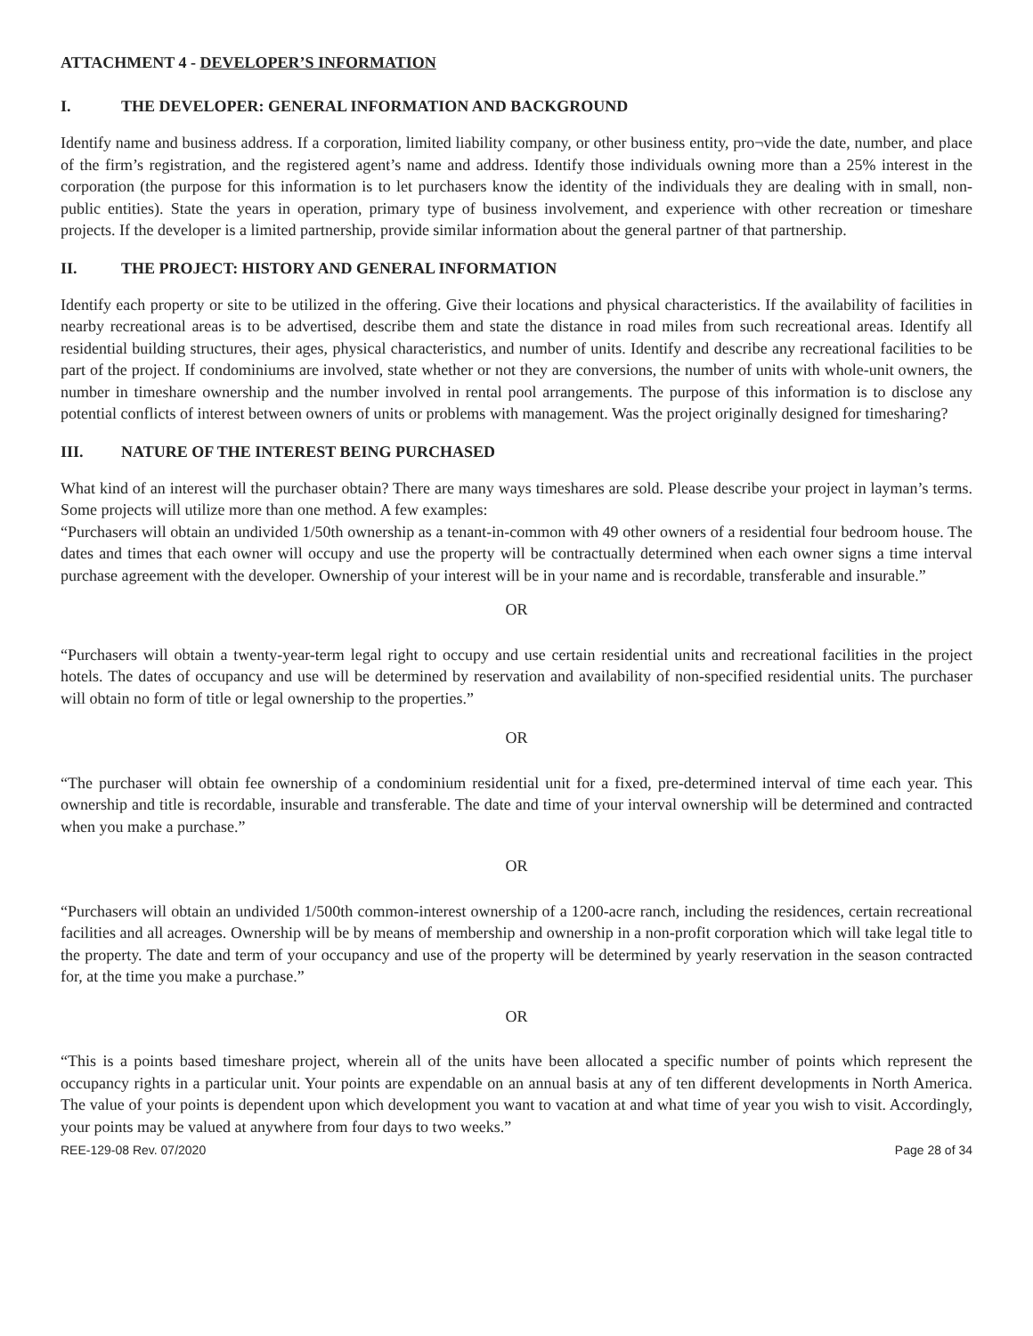ATTACHMENT 4 - DEVELOPER’S INFORMATION
I. THE DEVELOPER: GENERAL INFORMATION AND BACKGROUND
Identify name and business address. If a corporation, limited liability company, or other business entity, pro¬vide the date, number, and place of the firm’s registration, and the registered agent’s name and address. Identify those individuals owning more than a 25% interest in the corporation (the purpose for this information is to let purchasers know the identity of the individuals they are dealing with in small, non-public entities). State the years in operation, primary type of business involvement, and experience with other recreation or timeshare projects. If the developer is a limited partnership, provide similar information about the general partner of that partnership.
II. THE PROJECT: HISTORY AND GENERAL INFORMATION
Identify each property or site to be utilized in the offering. Give their locations and physical characteristics. If the availability of facilities in nearby recreational areas is to be advertised, describe them and state the distance in road miles from such recreational areas. Identify all residential building structures, their ages, physical characteristics, and number of units. Identify and describe any recreational facilities to be part of the project. If condominiums are involved, state whether or not they are conversions, the number of units with whole-unit owners, the number in timeshare ownership and the number involved in rental pool arrangements. The purpose of this information is to disclose any potential conflicts of interest between owners of units or problems with management. Was the project originally designed for timesharing?
III. NATURE OF THE INTEREST BEING PURCHASED
What kind of an interest will the purchaser obtain? There are many ways timeshares are sold. Please describe your project in layman’s terms. Some projects will utilize more than one method. A few examples:
“Purchasers will obtain an undivided 1/50th ownership as a tenant-in-common with 49 other owners of a residential four bedroom house. The dates and times that each owner will occupy and use the property will be contractually determined when each owner signs a time interval purchase agreement with the developer. Ownership of your interest will be in your name and is recordable, transferable and insurable.”
OR
“Purchasers will obtain a twenty-year-term legal right to occupy and use certain residential units and recreational facilities in the project hotels. The dates of occupancy and use will be determined by reservation and availability of non-specified residential units. The purchaser will obtain no form of title or legal ownership to the properties.”
OR
“The purchaser will obtain fee ownership of a condominium residential unit for a fixed, pre-determined interval of time each year. This ownership and title is recordable, insurable and transferable. The date and time of your interval ownership will be determined and contracted when you make a purchase.”
OR
“Purchasers will obtain an undivided 1/500th common-interest ownership of a 1200-acre ranch, including the residences, certain recreational facilities and all acreages. Ownership will be by means of membership and ownership in a non-profit corporation which will take legal title to the property. The date and term of your occupancy and use of the property will be determined by yearly reservation in the season contracted for, at the time you make a purchase.”
OR
“This is a points based timeshare project, wherein all of the units have been allocated a specific number of points which represent the occupancy rights in a particular unit. Your points are expendable on an annual basis at any of ten different developments in North America. The value of your points is dependent upon which development you want to vacation at and what time of year you wish to visit. Accordingly, your points may be valued at anywhere from four days to two weeks.”
REE-129-08 Rev. 07/2020 Page 28 of 34